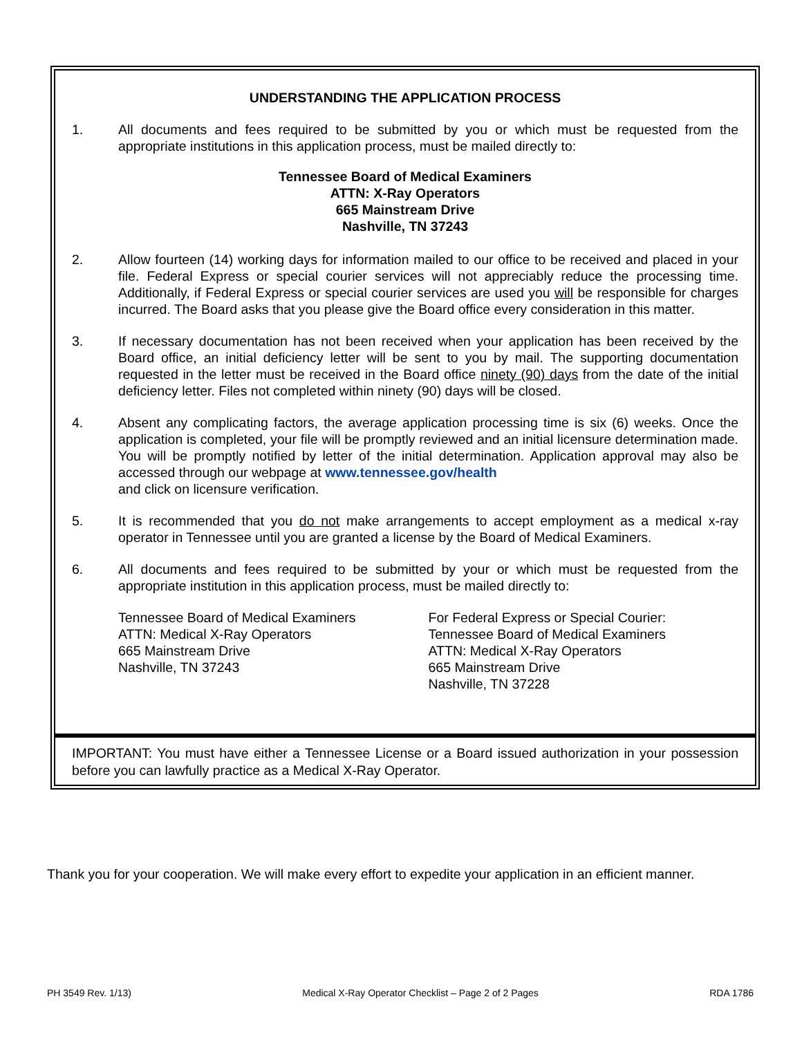UNDERSTANDING THE APPLICATION PROCESS
1. All documents and fees required to be submitted by you or which must be requested from the appropriate institutions in this application process, must be mailed directly to:
Tennessee Board of Medical Examiners
ATTN: X-Ray Operators
665 Mainstream Drive
Nashville, TN 37243
2. Allow fourteen (14) working days for information mailed to our office to be received and placed in your file. Federal Express or special courier services will not appreciably reduce the processing time. Additionally, if Federal Express or special courier services are used you will be responsible for charges incurred. The Board asks that you please give the Board office every consideration in this matter.
3. If necessary documentation has not been received when your application has been received by the Board office, an initial deficiency letter will be sent to you by mail. The supporting documentation requested in the letter must be received in the Board office ninety (90) days from the date of the initial deficiency letter. Files not completed within ninety (90) days will be closed.
4. Absent any complicating factors, the average application processing time is six (6) weeks. Once the application is completed, your file will be promptly reviewed and an initial licensure determination made. You will be promptly notified by letter of the initial determination. Application approval may also be accessed through our webpage at www.tennessee.gov/health
and click on licensure verification.
5. It is recommended that you do not make arrangements to accept employment as a medical x-ray operator in Tennessee until you are granted a license by the Board of Medical Examiners.
6. All documents and fees required to be submitted by your or which must be requested from the appropriate institution in this application process, must be mailed directly to:
Tennessee Board of Medical Examiners
ATTN: Medical X-Ray Operators
665 Mainstream Drive
Nashville, TN 37243
For Federal Express or Special Courier:
Tennessee Board of Medical Examiners
ATTN: Medical X-Ray Operators
665 Mainstream Drive
Nashville, TN 37228
IMPORTANT: You must have either a Tennessee License or a Board issued authorization in your possession before you can lawfully practice as a Medical X-Ray Operator.
Thank you for your cooperation. We will make every effort to expedite your application in an efficient manner.
PH 3549 Rev. 1/13) Medical X-Ray Operator Checklist – Page 2 of 2 Pages RDA 1786